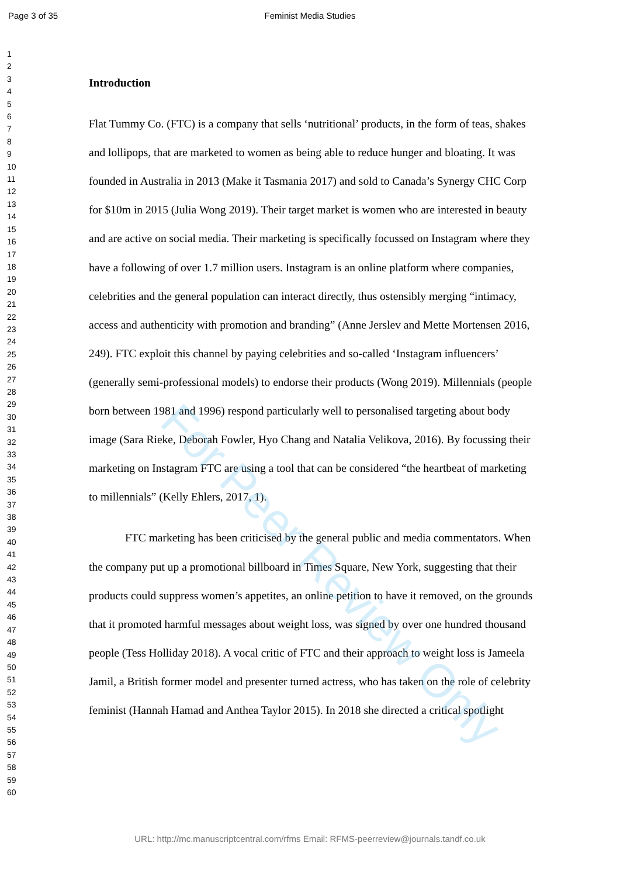Page 3 of 35 Feminist Media Studies
1
2
3
4
5
6
7
8
9
10
11
12
13
14
15
16
17
18
19
20
21
22
23
24
25
26
27
28
29
30
31
32
33
34
35
36
37
38
39
40
41
42
43
44
45
46
47
48
49
50
51
52
53
54
55
56
57
58
59
60
Introduction
Flat Tummy Co. (FTC) is a company that sells ‘nutritional’ products, in the form of teas, shakes and lollipops, that are marketed to women as being able to reduce hunger and bloating. It was founded in Australia in 2013 (Make it Tasmania 2017) and sold to Canada’s Synergy CHC Corp for $10m in 2015 (Julia Wong 2019). Their target market is women who are interested in beauty and are active on social media. Their marketing is specifically focussed on Instagram where they have a following of over 1.7 million users. Instagram is an online platform where companies, celebrities and the general population can interact directly, thus ostensibly merging “intimacy, access and authenticity with promotion and branding” (Anne Jerslev and Mette Mortensen 2016, 249). FTC exploit this channel by paying celebrities and so-called ‘Instagram influencers’ (generally semi-professional models) to endorse their products (Wong 2019). Millennials (people born between 1981 and 1996) respond particularly well to personalised targeting about body image (Sara Rieke, Deborah Fowler, Hyo Chang and Natalia Velikova, 2016). By focussing their marketing on Instagram FTC are using a tool that can be considered “the heartbeat of marketing to millennials” (Kelly Ehlers, 2017, 1).
FTC marketing has been criticised by the general public and media commentators. When the company put up a promotional billboard in Times Square, New York, suggesting that their products could suppress women’s appetites, an online petition to have it removed, on the grounds that it promoted harmful messages about weight loss, was signed by over one hundred thousand people (Tess Holliday 2018). A vocal critic of FTC and their approach to weight loss is Jameela Jamil, a British former model and presenter turned actress, who has taken on the role of celebrity feminist (Hannah Hamad and Anthea Taylor 2015). In 2018 she directed a critical spotlight
For Peer Review Only
URL: http://mc.manuscriptcentral.com/rfms Email: RFMS-peerreview@journals.tandf.co.uk